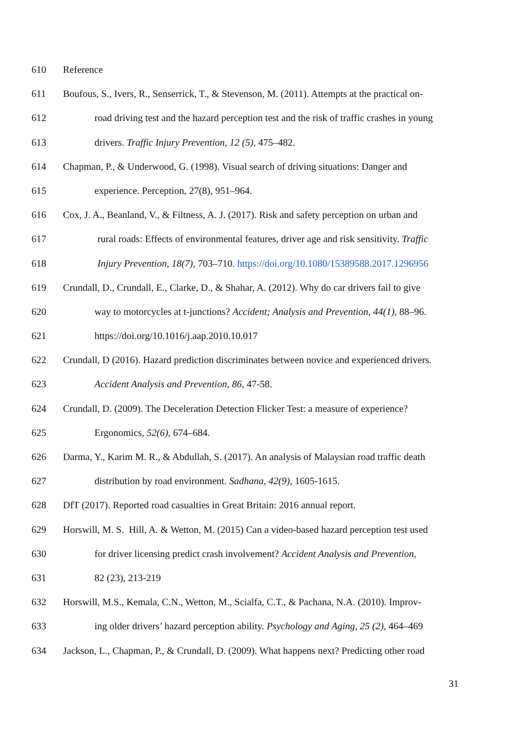610 Reference
611 Boufous, S., Ivers, R., Senserrick, T., & Stevenson, M. (2011). Attempts at the practical on-
612 road driving test and the hazard perception test and the risk of traffic crashes in young
613 drivers. Traffic Injury Prevention, 12 (5), 475–482.
614 Chapman, P., & Underwood, G. (1998). Visual search of driving situations: Danger and
615 experience. Perception, 27(8), 951–964.
616 Cox, J. A., Beanland, V., & Filtness, A. J. (2017). Risk and safety perception on urban and
617 rural roads: Effects of environmental features, driver age and risk sensitivity. Traffic
618 Injury Prevention, 18(7), 703–710. https://doi.org/10.1080/15389588.2017.1296956
619 Crundall, D., Crundall, E., Clarke, D., & Shahar, A. (2012). Why do car drivers fail to give
620 way to motorcycles at t-junctions? Accident; Analysis and Prevention, 44(1), 88–96.
621 https://doi.org/10.1016/j.aap.2010.10.017
622 Crundall, D (2016). Hazard prediction discriminates between novice and experienced drivers.
623 Accident Analysis and Prevention, 86, 47-58.
624 Crundall, D. (2009). The Deceleration Detection Flicker Test: a measure of experience?
625 Ergonomics, 52(6), 674–684.
626 Darma, Y., Karim M. R., & Abdullah, S. (2017). An analysis of Malaysian road traffic death
627 distribution by road environment. Sadhana, 42(9), 1605-1615.
628 DfT (2017). Reported road casualties in Great Britain: 2016 annual report.
629 Horswill, M. S. Hill, A. & Wetton, M. (2015) Can a video-based hazard perception test used
630 for driver licensing predict crash involvement? Accident Analysis and Prevention,
631 82 (23), 213-219
632 Horswill, M.S., Kemala, C.N., Wetton, M., Scialfa, C.T., & Pachana, N.A. (2010). Improv-
633 ing older drivers’ hazard perception ability. Psychology and Aging, 25 (2), 464–469
634 Jackson, L., Chapman, P., & Crundall, D. (2009). What happens next? Predicting other road
31